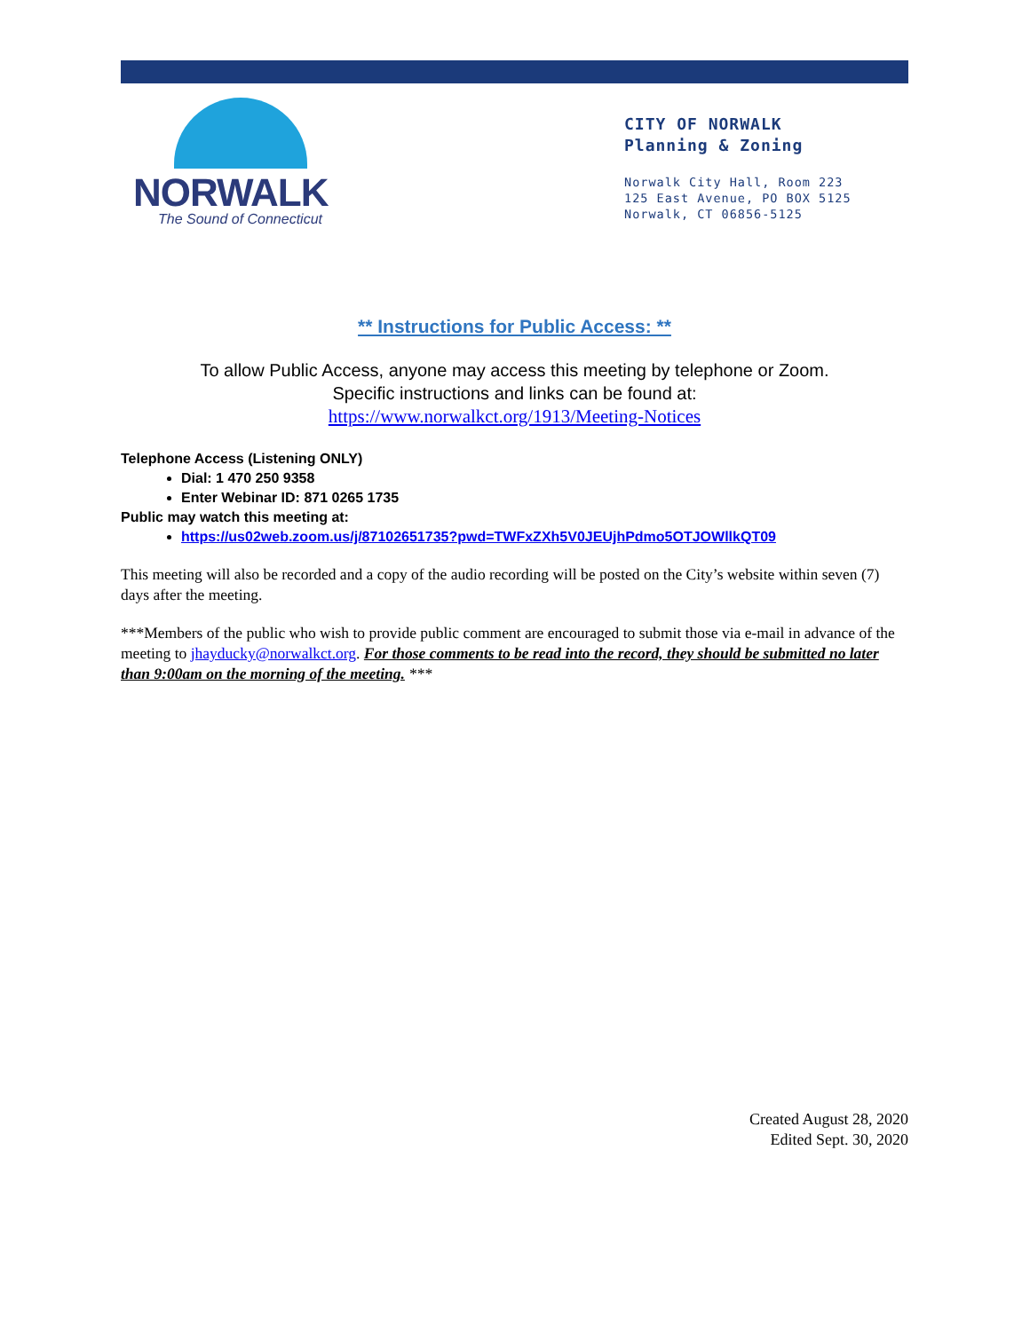NORWALK
The Sound of Connecticut
CITY OF NORWALK
Planning & Zoning
Norwalk City Hall, Room 223
125 East Avenue, PO BOX 5125
Norwalk, CT 06856-5125
** Instructions for Public Access: **
To allow Public Access, anyone may access this meeting by telephone or Zoom.
Specific instructions and links can be found at:
https://www.norwalkct.org/1913/Meeting-Notices
Telephone Access (Listening ONLY)
Dial: 1 470 250 9358
Enter Webinar ID: 871 0265 1735
Public may watch this meeting at:
https://us02web.zoom.us/j/87102651735?pwd=TWFxZXh5V0JEUjhPdmo5OTJOWllkQT09
This meeting will also be recorded and a copy of the audio recording will be posted on the City’s website within seven (7) days after the meeting.
***Members of the public who wish to provide public comment are encouraged to submit those via e-mail in advance of the meeting to jhayducky@norwalkct.org. For those comments to be read into the record, they should be submitted no later than 9:00am on the morning of the meeting. ***
Created August 28, 2020
Edited Sept. 30, 2020